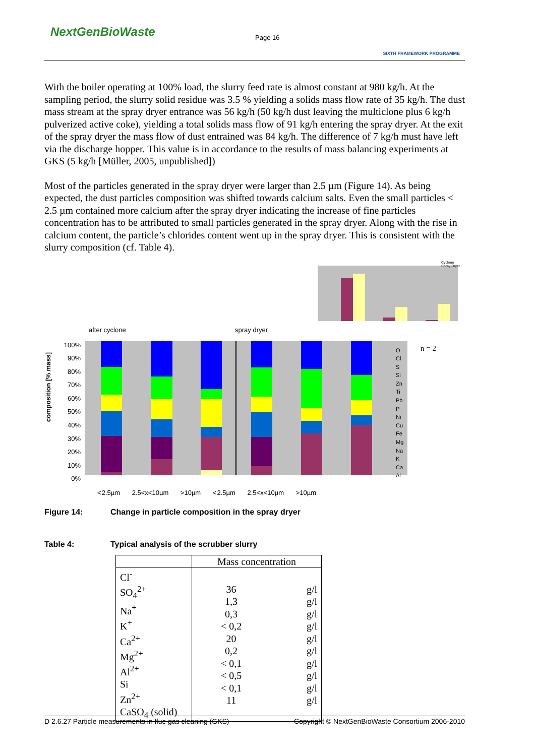NextGenBioWaste Page 16
SIXTH FRAMEWORK PROGRAMME
With the boiler operating at 100% load, the slurry feed rate is almost constant at 980 kg/h. At the sampling period, the slurry solid residue was 3.5 % yielding a solids mass flow rate of 35 kg/h. The dust mass stream at the spray dryer entrance was 56 kg/h (50 kg/h dust leaving the multiclone plus 6 kg/h pulverized active coke), yielding a total solids mass flow of 91 kg/h entering the spray dryer. At the exit of the spray dryer the mass flow of dust entrained was 84 kg/h. The difference of 7 kg/h must have left via the discharge hopper. This value is in accordance to the results of mass balancing experiments at GKS (5 kg/h [Müller, 2005, unpublished])
Most of the particles generated in the spray dryer were larger than 2.5 µm (Figure 14). As being expected, the dust particles composition was shifted towards calcium salts. Even the small particles < 2.5 µm contained more calcium after the spray dryer indicating the increase of fine particles concentration has to be attributed to small particles generated in the spray dryer. Along with the rise in calcium content, the particle’s chlorides content went up in the spray dryer. This is consistent with the slurry composition (cf. Table 4).
Cyclone
Spray Dryer
after cyclone spray dryer
n = 2
100%
90%
80%
70%
60%
50%
40%
30%
20%
10%
0%
O
Cl
S
Si
Zn
Ti
Pb
P
Ni
Cu
Fe
Mg
Na
K
Ca
Al
composition [% mass]
< 2.5µm 2.5<x<10µm >10µm < 2.5µm 2.5<x<10µm >10µm
Figure 14: Change in particle composition in the spray dryer
Table 4: Typical analysis of the scrubber slurry
| | Mass concentration | |
| Cl<sup>-</sup> SO<sub>4</sub><sup>2+</sup> Na<sup>+</sup> K<sup>+</sup> Ca<sup>2+</sup> Mg<sup>2+</sup> Al<sup>2+</sup> Si Zn<sup>2+</sup> CaSO<sub>4</sub> (solid) | 36 1,3 0,3 < 0,2 20 0,2 < 0,1 < 0,5 < 0,1 11 | g/l g/l g/l g/l g/l g/l g/l g/l g/l g/l |
D 2.6.27 Particle measurements in flue gas cleaning (GKS) Copyright © NextGenBioWaste Consortium 2006-2010